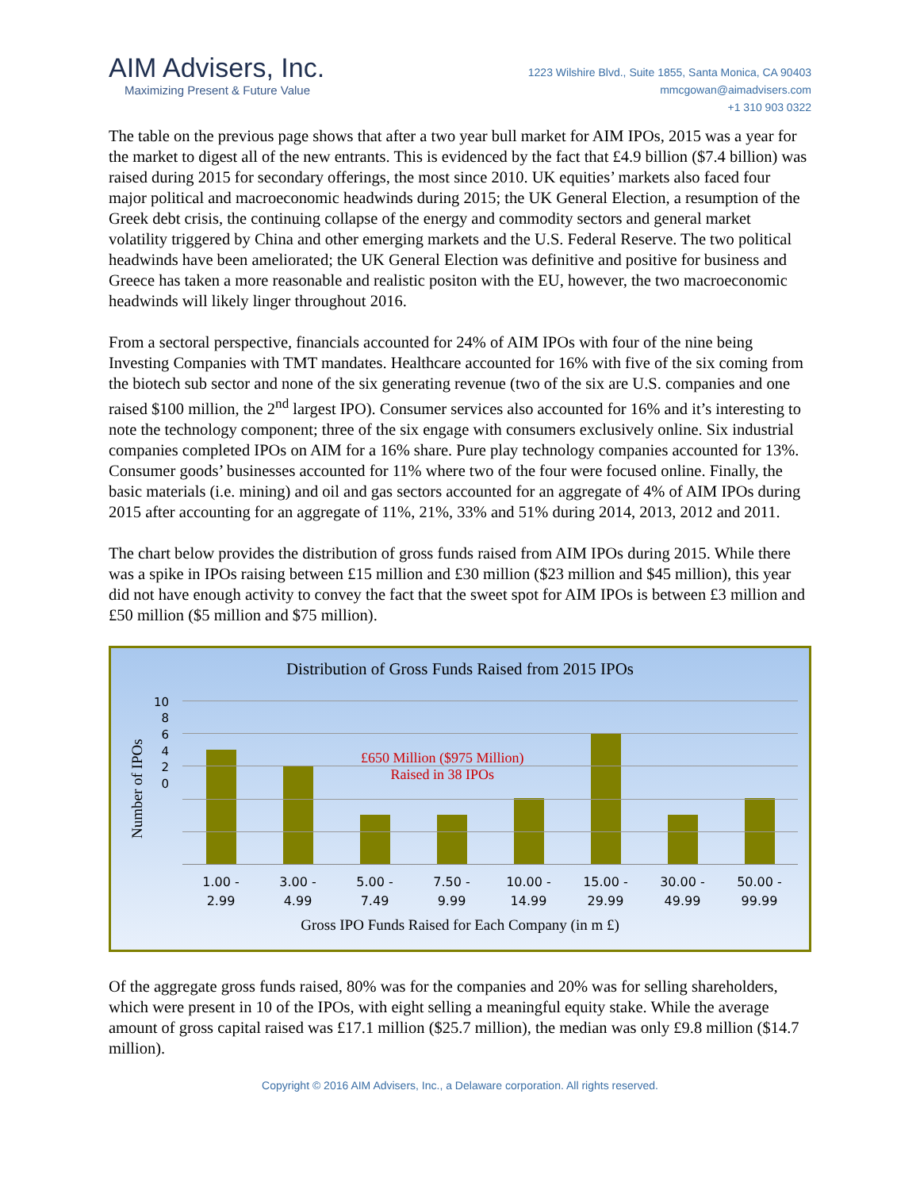AIM Advisers, Inc.
Maximizing Present & Future Value
1223 Wilshire Blvd., Suite 1855, Santa Monica, CA 90403
mmcgowan@aimadvisers.com
+1 310 903 0322
The table on the previous page shows that after a two year bull market for AIM IPOs, 2015 was a year for the market to digest all of the new entrants. This is evidenced by the fact that £4.9 billion ($7.4 billion) was raised during 2015 for secondary offerings, the most since 2010. UK equities’ markets also faced four major political and macroeconomic headwinds during 2015; the UK General Election, a resumption of the Greek debt crisis, the continuing collapse of the energy and commodity sectors and general market volatility triggered by China and other emerging markets and the U.S. Federal Reserve. The two political headwinds have been ameliorated; the UK General Election was definitive and positive for business and Greece has taken a more reasonable and realistic positon with the EU, however, the two macroeconomic headwinds will likely linger throughout 2016.
From a sectoral perspective, financials accounted for 24% of AIM IPOs with four of the nine being Investing Companies with TMT mandates. Healthcare accounted for 16% with five of the six coming from the biotech sub sector and none of the six generating revenue (two of the six are U.S. companies and one raised $100 million, the 2<sup>nd</sup> largest IPO). Consumer services also accounted for 16% and it’s interesting to note the technology component; three of the six engage with consumers exclusively online. Six industrial companies completed IPOs on AIM for a 16% share. Pure play technology companies accounted for 13%. Consumer goods’ businesses accounted for 11% where two of the four were focused online. Finally, the basic materials (i.e. mining) and oil and gas sectors accounted for an aggregate of 4% of AIM IPOs during 2015 after accounting for an aggregate of 11%, 21%, 33% and 51% during 2014, 2013, 2012 and 2011.
The chart below provides the distribution of gross funds raised from AIM IPOs during 2015. While there was a spike in IPOs raising between £15 million and £30 million ($23 million and $45 million), this year did not have enough activity to convey the fact that the sweet spot for AIM IPOs is between £3 million and £50 million ($5 million and $75 million).
Distribution of Gross Funds Raised from 2015 IPOs
Number of IPOs
10
8
6
4
2
0
£650 Million ($975 Million)
Raised in 38 IPOs
1.00 -
2.99
3.00 -
4.99
5.00 -
7.49
7.50 -
9.99
10.00 -
14.99
15.00 -
29.99
30.00 -
49.99
50.00 -
99.99
Gross IPO Funds Raised for Each Company (in m £)
Of the aggregate gross funds raised, 80% was for the companies and 20% was for selling shareholders, which were present in 10 of the IPOs, with eight selling a meaningful equity stake. While the average amount of gross capital raised was £17.1 million ($25.7 million), the median was only £9.8 million ($14.7 million).
Copyright © 2016 AIM Advisers, Inc., a Delaware corporation. All rights reserved.